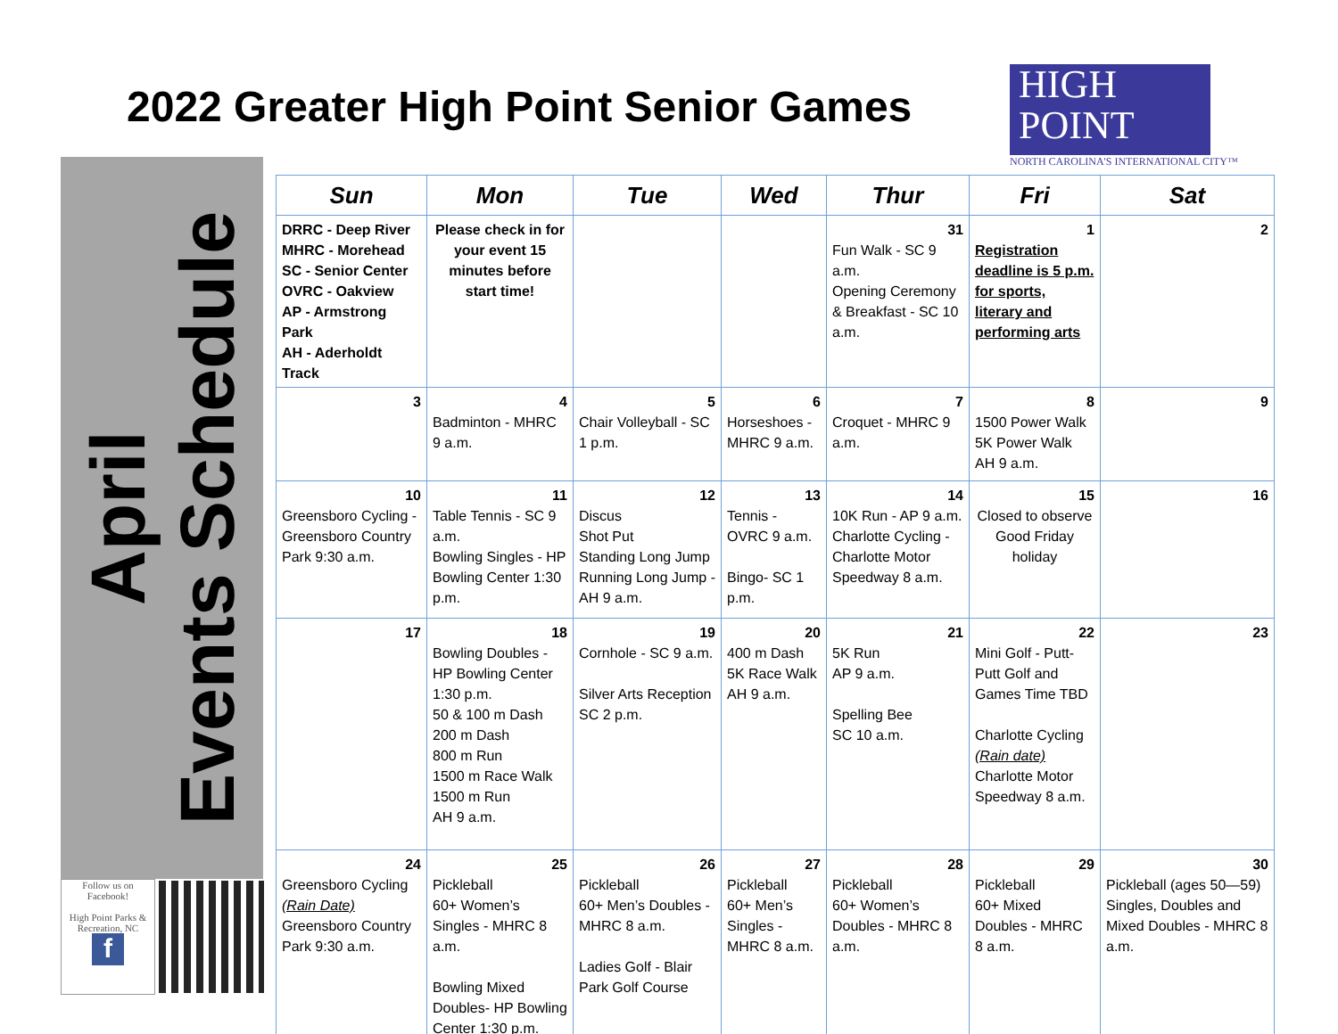2022 Greater High Point Senior Games
HIGH
POINT
NORTH CAROLINA'S INTERNATIONAL CITY™
April
Events Schedule
Follow us on Facebook!
High Point Parks & Recreation, NC
f
| Sun | Mon | Tue | Wed | Thur | Fri | Sat |
| --- | --- | --- | --- | --- | --- | --- |
| DRRC - Deep River MHRC - Morehead SC - Senior Center OVRC - Oakview AP - Armstrong Park AH - Aderholdt Track | Please check in for your event 15 minutes before start time! | | | 31 Fun Walk - SC 9 a.m. Opening Ceremony & Breakfast - SC 10 a.m. | 1 Registration deadline is 5 p.m. for sports, literary and performing arts | 2 |
| 3 | 4 Badminton - MHRC 9 a.m. | 5 Chair Volleyball - SC 1 p.m. | 6 Horseshoes - MHRC 9 a.m. | 7 Croquet - MHRC 9 a.m. | 8 1500 Power Walk 5K Power Walk AH 9 a.m. | 9 |
| 10 Greensboro Cycling - Greensboro Country Park 9:30 a.m. | 11 Table Tennis - SC 9 a.m. Bowling Singles - HP Bowling Center 1:30 p.m. | 12 Discus Shot Put Standing Long Jump Running Long Jump - AH 9 a.m. | 13 Tennis - OVRC 9 a.m. Bingo- SC 1 p.m. | 14 10K Run - AP 9 a.m. Charlotte Cycling - Charlotte Motor Speedway 8 a.m. | 15 Closed to observe Good Friday holiday | 16 |
| 17 | 18 Bowling Doubles - HP Bowling Center 1:30 p.m. 50 & 100 m Dash 200 m Dash 800 m Run 1500 m Race Walk 1500 m Run AH 9 a.m. | 19 Cornhole - SC 9 a.m. Silver Arts Reception SC 2 p.m. | 20 400 m Dash 5K Race Walk AH 9 a.m. | 21 5K Run AP 9 a.m. Spelling Bee SC 10 a.m. | 22 Mini Golf - Putt-Putt Golf and Games Time TBD Charlotte Cycling (Rain date) Charlotte Motor Speedway 8 a.m. | 23 |
| 24 Greensboro Cycling (Rain Date) Greensboro Country Park 9:30 a.m. | 25 Pickleball 60+ Women’s Singles - MHRC 8 a.m. Bowling Mixed Doubles- HP Bowling Center 1:30 p.m. | 26 Pickleball 60+ Men’s Doubles - MHRC 8 a.m. Ladies Golf - Blair Park Golf Course | 27 Pickleball 60+ Men’s Singles - MHRC 8 a.m. | 28 Pickleball 60+ Women’s Doubles - MHRC 8 a.m. | 29 Pickleball 60+ Mixed Doubles - MHRC 8 a.m. | 30 Pickleball (ages 50—59) Singles, Doubles and Mixed Doubles - MHRC 8 a.m. |